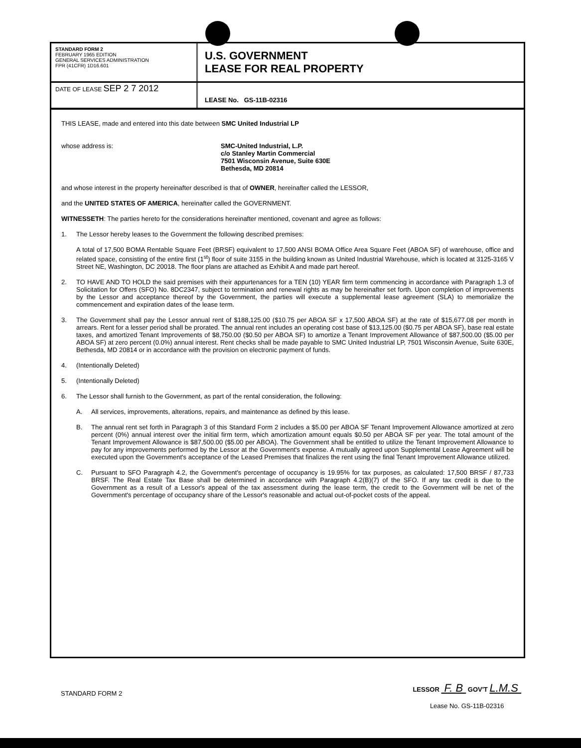STANDARD FORM 2
FEBRUARY 1965 EDITION
GENERAL SERVICES ADMINISTRATION
FPR (41CFR) 1D16.601
U.S. GOVERNMENT
LEASE FOR REAL PROPERTY
DATE OF LEASE SEP 2 7 2012
LEASE No. GS-11B-02316
THIS LEASE, made and entered into this date between SMC United Industrial LP
whose address is: SMC-United Industrial, L.P.
c/o Stanley Martin Commercial
7501 Wisconsin Avenue, Suite 630E
Bethesda, MD 20814
and whose interest in the property hereinafter described is that of OWNER, hereinafter called the LESSOR,
and the UNITED STATES OF AMERICA, hereinafter called the GOVERNMENT.
WITNESSETH: The parties hereto for the considerations hereinafter mentioned, covenant and agree as follows:
1. The Lessor hereby leases to the Government the following described premises:
A total of 17,500 BOMA Rentable Square Feet (BRSF) equivalent to 17,500 ANSI BOMA Office Area Square Feet (ABOA SF) of warehouse, office and related space, consisting of the entire first (1<sup>st</sup>) floor of suite 3155 in the building known as United Industrial Warehouse, which is located at 3125-3165 V Street NE, Washington, DC 20018. The floor plans are attached as Exhibit A and made part hereof.
2. TO HAVE AND TO HOLD the said premises with their appurtenances for a TEN (10) YEAR firm term commencing in accordance with Paragraph 1.3 of Solicitation for Offers (SFO) No. 8DC2347, subject to termination and renewal rights as may be hereinafter set forth. Upon completion of improvements by the Lessor and acceptance thereof by the Government, the parties will execute a supplemental lease agreement (SLA) to memorialize the commencement and expiration dates of the lease term.
3. The Government shall pay the Lessor annual rent of $188,125.00 ($10.75 per ABOA SF x 17,500 ABOA SF) at the rate of $15,677.08 per month in arrears. Rent for a lesser period shall be prorated. The annual rent includes an operating cost base of $13,125.00 ($0.75 per ABOA SF), base real estate taxes, and amortized Tenant Improvements of $8,750.00 ($0.50 per ABOA SF) to amortize a Tenant Improvement Allowance of $87,500.00 ($5.00 per ABOA SF) at zero percent (0.0%) annual interest. Rent checks shall be made payable to SMC United Industrial LP, 7501 Wisconsin Avenue, Suite 630E, Bethesda, MD 20814 or in accordance with the provision on electronic payment of funds.
4. (Intentionally Deleted)
5. (Intentionally Deleted)
6. The Lessor shall furnish to the Government, as part of the rental consideration, the following:
A. All services, improvements, alterations, repairs, and maintenance as defined by this lease.
B. The annual rent set forth in Paragraph 3 of this Standard Form 2 includes a $5.00 per ABOA SF Tenant Improvement Allowance amortized at zero percent (0%) annual interest over the initial firm term, which amortization amount equals $0.50 per ABOA SF per year. The total amount of the Tenant Improvement Allowance is $87,500.00 ($5.00 per ABOA). The Government shall be entitled to utilize the Tenant Improvement Allowance to pay for any improvements performed by the Lessor at the Government's expense. A mutually agreed upon Supplemental Lease Agreement will be executed upon the Government's acceptance of the Leased Premises that finalizes the rent using the final Tenant Improvement Allowance utilized.
C. Pursuant to SFO Paragraph 4.2, the Government's percentage of occupancy is 19.95% for tax purposes, as calculated: 17,500 BRSF / 87,733 BRSF. The Real Estate Tax Base shall be determined in accordance with Paragraph 4.2(B)(7) of the SFO. If any tax credit is due to the Government as a result of a Lessor's appeal of the tax assessment during the lease term, the credit to the Government will be net of the Government's percentage of occupancy share of the Lessor's reasonable and actual out-of-pocket costs of the appeal.
STANDARD FORM 2
LESSOR F. B GOV'T L.M.S
Lease No. GS-11B-02316